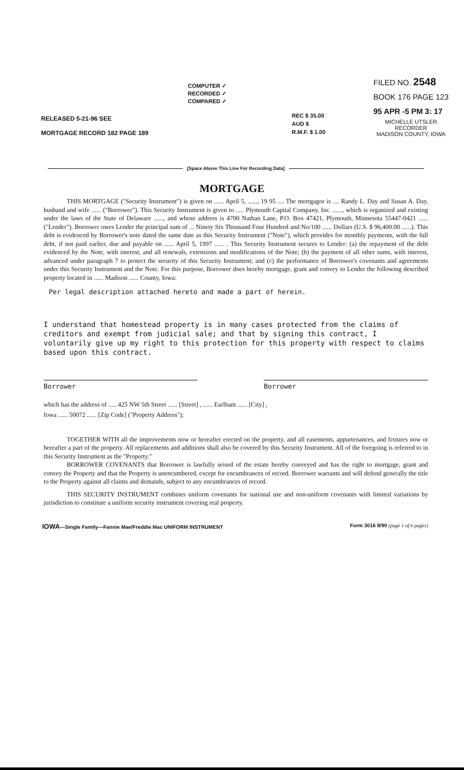COMPUTER ✓
RECORDED ✓
COMPARED ✓
FILED NO. 2548
BOOK 176 PAGE 123
95 APR -5 PM 3: 17
MICHELLE UTSLER
RECORDER
MADISON COUNTY, IOWA
RELEASED 5-21-96 SEE
MORTGAGE RECORD 182 PAGE 189
REC $ 35.00
AUD $
R.M.F. $ 1.00
[Space Above This Line For Recording Data]
MORTGAGE
THIS MORTGAGE ("Security Instrument") is given on ...... April 5, ......, 19 95 .... The mortgagor is .... Randy L. Day and Susan A. Day, husband and wife ...... ("Borrower"). This Security Instrument is given to ..... Plymouth Capital Company, Inc. ......, which is organized and existing under the laws of the State of Delaware ......, and whose address is 4700 Nathan Lane, P.O. Box 47421, Plymouth, Minnesota 55447-0421 ...... ("Lender"). Borrower owes Lender the principal sum of ... Ninety Six Thousand Four Hundred and No/100 ...... Dollars (U.S. $ 96,400.00 ......). This debt is evidenced by Borrower's note dated the same date as this Security Instrument ("Note"), which provides for monthly payments, with the full debt, if not paid earlier, due and payable on ...... April 5, 1997 ...... . This Security Instrument secures to Lender: (a) the repayment of the debt evidenced by the Note, with interest, and all renewals, extensions and modifications of the Note; (b) the payment of all other sums, with interest, advanced under paragraph 7 to protect the security of this Security Instrument; and (c) the performance of Borrower's covenants and agreements under this Security Instrument and the Note. For this purpose, Borrower does hereby mortgage, grant and convey to Lender the following described property located in ...... Madison ...... County, Iowa:
Per legal description attached hereto and made a part of herein.
I understand that homestead property is in many cases protected from the claims of creditors and exempt from judicial sale; and that by signing this contract, I voluntarily give up my right to this protection for this property with respect to claims based upon this contract.
Borrower Borrower
which has the address of ..... 425 NW 5th Street ...... [Street] , ...... Earlham ...... [City] ,
Iowa ...... 50072 ...... [Zip Code] ("Property Address");
TOGETHER WITH all the improvements now or hereafter erected on the property, and all easements, appurtenances, and fixtures now or hereafter a part of the property. All replacements and additions shall also be covered by this Security Instrument. All of the foregoing is referred to in this Security Instrument as the "Property."
BORROWER COVENANTS that Borrower is lawfully seised of the estate hereby conveyed and has the right to mortgage, grant and convey the Property and that the Property is unencumbered, except for encumbrances of record. Borrower warrants and will defend generally the title to the Property against all claims and demands, subject to any encumbrances of record.
THIS SECURITY INSTRUMENT combines uniform covenants for national use and non-uniform covenants with limited variations by jurisdiction to constitute a uniform security instrument covering real property.
IOWA—Single Family—Fannie Mae/Freddie Mac UNIFORM INSTRUMENT Form 3016 9/90 (page 1 of 6 pages)